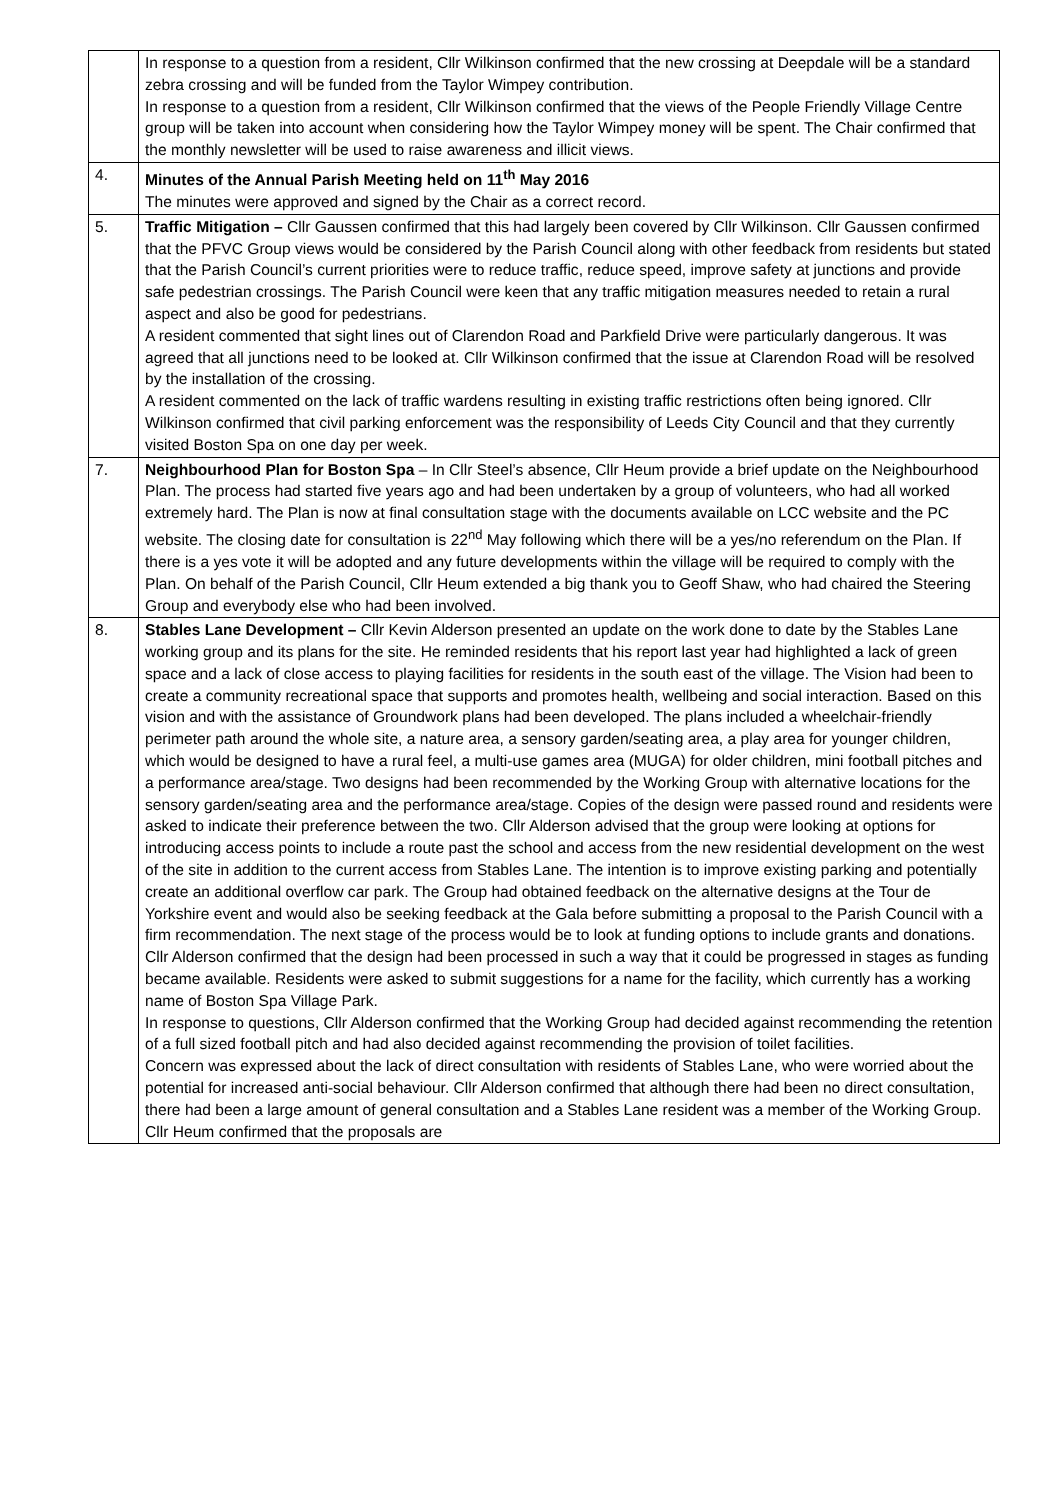| | In response to a question from a resident, Cllr Wilkinson confirmed that the new crossing at Deepdale will be a standard zebra crossing and will be funded from the Taylor Wimpey contribution. In response to a question from a resident, Cllr Wilkinson confirmed that the views of the People Friendly Village Centre group will be taken into account when considering how the Taylor Wimpey money will be spent. The Chair confirmed that the monthly newsletter will be used to raise awareness and illicit views. |
| 4. | Minutes of the Annual Parish Meeting held on 11<sup>th</sup> May 2016 The minutes were approved and signed by the Chair as a correct record. |
| 5. | Traffic Mitigation – Cllr Gaussen confirmed that this had largely been covered by Cllr Wilkinson. Cllr Gaussen confirmed that the PFVC Group views would be considered by the Parish Council along with other feedback from residents but stated that the Parish Council’s current priorities were to reduce traffic, reduce speed, improve safety at junctions and provide safe pedestrian crossings. The Parish Council were keen that any traffic mitigation measures needed to retain a rural aspect and also be good for pedestrians. A resident commented that sight lines out of Clarendon Road and Parkfield Drive were particularly dangerous. It was agreed that all junctions need to be looked at. Cllr Wilkinson confirmed that the issue at Clarendon Road will be resolved by the installation of the crossing. A resident commented on the lack of traffic wardens resulting in existing traffic restrictions often being ignored. Cllr Wilkinson confirmed that civil parking enforcement was the responsibility of Leeds City Council and that they currently visited Boston Spa on one day per week. |
| 7. | Neighbourhood Plan for Boston Spa – In Cllr Steel’s absence, Cllr Heum provide a brief update on the Neighbourhood Plan. The process had started five years ago and had been undertaken by a group of volunteers, who had all worked extremely hard. The Plan is now at final consultation stage with the documents available on LCC website and the PC website. The closing date for consultation is 22<sup>nd</sup> May following which there will be a yes/no referendum on the Plan. If there is a yes vote it will be adopted and any future developments within the village will be required to comply with the Plan. On behalf of the Parish Council, Cllr Heum extended a big thank you to Geoff Shaw, who had chaired the Steering Group and everybody else who had been involved. |
| 8. | Stables Lane Development – Cllr Kevin Alderson presented an update on the work done to date by the Stables Lane working group and its plans for the site. He reminded residents that his report last year had highlighted a lack of green space and a lack of close access to playing facilities for residents in the south east of the village. The Vision had been to create a community recreational space that supports and promotes health, wellbeing and social interaction. Based on this vision and with the assistance of Groundwork plans had been developed. The plans included a wheelchair-friendly perimeter path around the whole site, a nature area, a sensory garden/seating area, a play area for younger children, which would be designed to have a rural feel, a multi-use games area (MUGA) for older children, mini football pitches and a performance area/stage. Two designs had been recommended by the Working Group with alternative locations for the sensory garden/seating area and the performance area/stage. Copies of the design were passed round and residents were asked to indicate their preference between the two. Cllr Alderson advised that the group were looking at options for introducing access points to include a route past the school and access from the new residential development on the west of the site in addition to the current access from Stables Lane. The intention is to improve existing parking and potentially create an additional overflow car park. The Group had obtained feedback on the alternative designs at the Tour de Yorkshire event and would also be seeking feedback at the Gala before submitting a proposal to the Parish Council with a firm recommendation. The next stage of the process would be to look at funding options to include grants and donations. Cllr Alderson confirmed that the design had been processed in such a way that it could be progressed in stages as funding became available. Residents were asked to submit suggestions for a name for the facility, which currently has a working name of Boston Spa Village Park. In response to questions, Cllr Alderson confirmed that the Working Group had decided against recommending the retention of a full sized football pitch and had also decided against recommending the provision of toilet facilities. Concern was expressed about the lack of direct consultation with residents of Stables Lane, who were worried about the potential for increased anti-social behaviour. Cllr Alderson confirmed that although there had been no direct consultation, there had been a large amount of general consultation and a Stables Lane resident was a member of the Working Group. Cllr Heum confirmed that the proposals are |